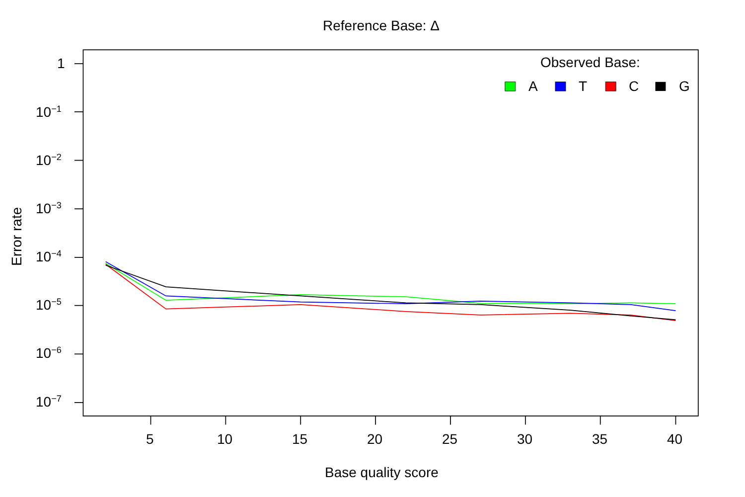Reference Base: Δ
Observed Base:
A T C G
1
10<sup>−1</sup>
10<sup>−2</sup>
10<sup>−3</sup>
10<sup>−4</sup>
10<sup>−5</sup>
10<sup>−6</sup>
10<sup>−7</sup>
Error rate
5 10 15 20 25 30 35 40
Base quality score